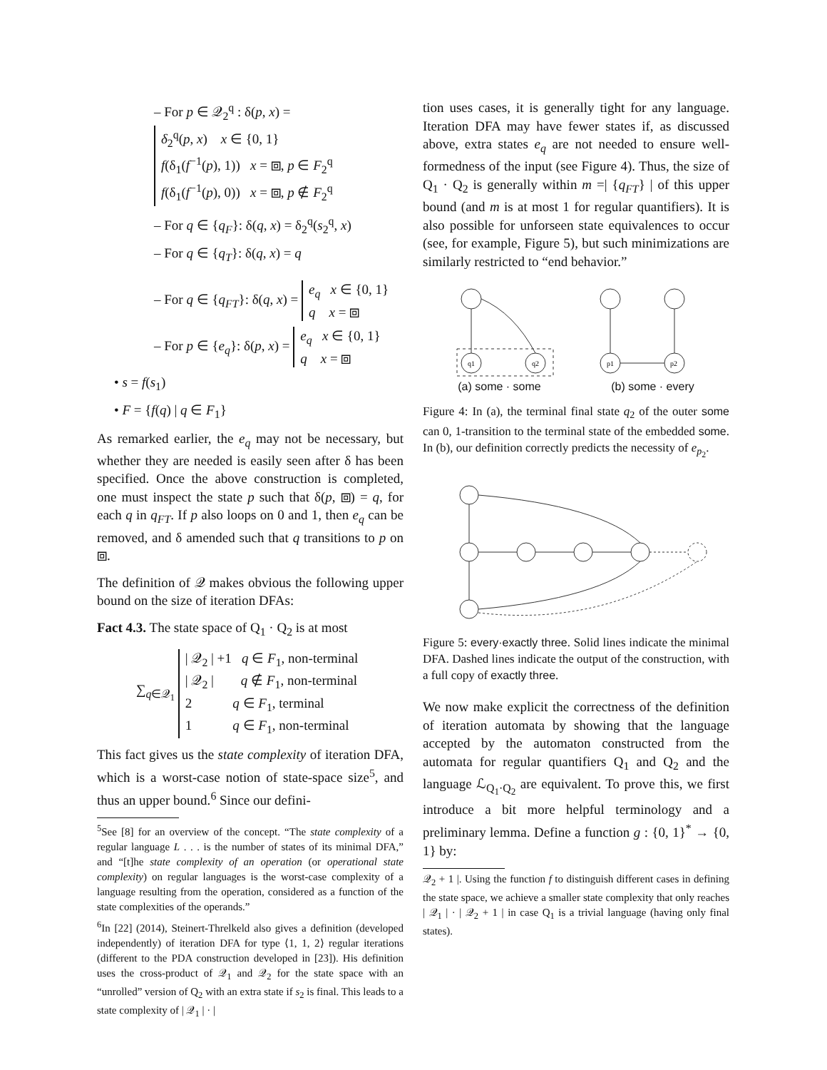– For p ∈ 𝒬<sub>2</sub><sup>q</sup> : δ(p, x) =
δ<sub>2</sub><sup>q</sup>(p, x) x ∈ {0, 1}
f(δ<sub>1</sub>(f<sup>−1</sup>(p), 1)) x = ⧈, p ∈ F<sub>2</sub><sup>q</sup>
f(δ<sub>1</sub>(f<sup>−1</sup>(p), 0)) x = ⧈, p ∉ F<sub>2</sub><sup>q</sup>
– For q ∈ {q<sub>F</sub>}: δ(q, x) = δ<sub>2</sub><sup>q</sup>(s<sub>2</sub><sup>q</sup>, x)
– For q ∈ {q<sub>T</sub>}: δ(q, x) = q
– For q ∈ {q<sub>FT</sub>}: δ(q, x) = e<sub>q</sub> x ∈ {0, 1}
q x = ⧈
– For p ∈ {e<sub>q</sub>}: δ(p, x) = e<sub>q</sub> x ∈ {0, 1}
q x = ⧈
• s = f(s<sub>1</sub>)
• F = {f(q) | q ∈ F<sub>1</sub>}
As remarked earlier, the e<sub>q</sub> may not be necessary, but whether they are needed is easily seen after δ has been specified. Once the above construction is completed, one must inspect the state p such that δ(p, ⧈) = q, for each q in q<sub>FT</sub>. If p also loops on 0 and 1, then e<sub>q</sub> can be removed, and δ amended such that q transitions to p on ⧈.
The definition of 𝒬 makes obvious the following upper bound on the size of iteration DFAs:
Fact 4.3. The state space of Q<sub>1</sub> · Q<sub>2</sub> is at most
∑<sub>q∈𝒬<sub>1</sub></sub> | 𝒬<sub>2</sub> | +1 q ∈ F<sub>1</sub>, non-terminal
| 𝒬<sub>2</sub> | q ∉ F<sub>1</sub>, non-terminal
2 q ∈ F<sub>1</sub>, terminal
1 q ∈ F<sub>1</sub>, non-terminal
This fact gives us the state complexity of iteration DFA, which is a worst-case notion of state-space size<sup>5</sup>, and thus an upper bound.<sup>6</sup> Since our defini-
<sup>5</sup> See [8] for an overview of the concept. “The state complexity of a regular language L . . . is the number of states of its minimal DFA,” and “[t]he state complexity of an operation (or operational state complexity) on regular languages is the worst-case complexity of a language resulting from the operation, considered as a function of the state complexities of the operands.”
<sup>6</sup> In [22] (2014), Steinert-Threlkeld also gives a definition (developed independently) of iteration DFA for type ⟨1, 1, 2⟩ regular iterations (different to the PDA construction developed in [23]). His definition uses the cross-product of 𝒬<sub>1</sub> and 𝒬<sub>2</sub> for the state space with an “unrolled” version of Q<sub>2</sub> with an extra state if s<sub>2</sub> is final. This leads to a state complexity of | 𝒬<sub>1</sub> | · |
tion uses cases, it is generally tight for any language. Iteration DFA may have fewer states if, as discussed above, extra states e<sub>q</sub> are not needed to ensure well-formedness of the input (see Figure 4). Thus, the size of Q<sub>1</sub> · Q<sub>2</sub> is generally within m =| {q<sub>FT</sub>} | of this upper bound (and m is at most 1 for regular quantifiers). It is also possible for unforseen state equivalences to occur (see, for example, Figure 5), but such minimizations are similarly restricted to “end behavior.”
q1
q2
(a) some · some
p1
p2
(b) some · every
Figure 4: In (a), the terminal final state q<sub>2</sub> of the outer some can 0, 1-transition to the terminal state of the embedded some. In (b), our definition correctly predicts the necessity of e<sub>p<sub>2</sub></sub>.
Figure 5: every·exactly three. Solid lines indicate the minimal DFA. Dashed lines indicate the output of the construction, with a full copy of exactly three.
We now make explicit the correctness of the definition of iteration automata by showing that the language accepted by the automaton constructed from the automata for regular quantifiers Q<sub>1</sub> and Q<sub>2</sub> and the language ℒ<sub>Q<sub>1</sub>·Q<sub>2</sub></sub> are equivalent. To prove this, we first introduce a bit more helpful terminology and a preliminary lemma. Define a function g : {0, 1}<sup>*</sup> → {0, 1} by:
𝒬<sub>2</sub> + 1 |. Using the function f to distinguish different cases in defining the state space, we achieve a smaller state complexity that only reaches | 𝒬<sub>1</sub> | · | 𝒬<sub>2</sub> + 1 | in case Q<sub>1</sub> is a trivial language (having only final states).